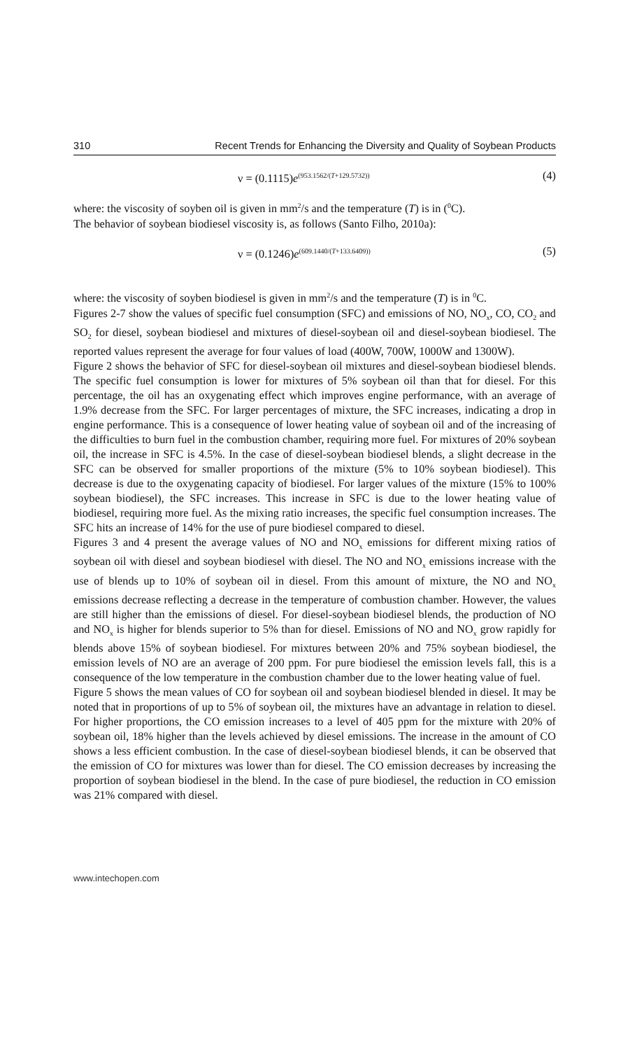310 Recent Trends for Enhancing the Diversity and Quality of Soybean Products
ν = (0.1115)e<sup>(953.1562/(T+129.5732))</sup> (4)
where: the viscosity of soyben oil is given in mm<sup>2</sup>/s and the temperature (T) is in (<sup>0</sup>C).
The behavior of soybean biodiesel viscosity is, as follows (Santo Filho, 2010a):
ν = (0.1246)e<sup>(609.1440/(T+133.6409))</sup> (5)
where: the viscosity of soyben biodiesel is given in mm<sup>2</sup>/s and the temperature (T) is in <sup>0</sup>C.
Figures 2-7 show the values of specific fuel consumption (SFC) and emissions of NO, NO<sub>x</sub>, CO, CO<sub>2</sub> and SO<sub>2</sub> for diesel, soybean biodiesel and mixtures of diesel-soybean oil and diesel-soybean biodiesel. The reported values represent the average for four values of load (400W, 700W, 1000W and 1300W).
Figure 2 shows the behavior of SFC for diesel-soybean oil mixtures and diesel-soybean biodiesel blends. The specific fuel consumption is lower for mixtures of 5% soybean oil than that for diesel. For this percentage, the oil has an oxygenating effect which improves engine performance, with an average of 1.9% decrease from the SFC. For larger percentages of mixture, the SFC increases, indicating a drop in engine performance. This is a consequence of lower heating value of soybean oil and of the increasing of the difficulties to burn fuel in the combustion chamber, requiring more fuel. For mixtures of 20% soybean oil, the increase in SFC is 4.5%. In the case of diesel-soybean biodiesel blends, a slight decrease in the SFC can be observed for smaller proportions of the mixture (5% to 10% soybean biodiesel). This decrease is due to the oxygenating capacity of biodiesel. For larger values of the mixture (15% to 100% soybean biodiesel), the SFC increases. This increase in SFC is due to the lower heating value of biodiesel, requiring more fuel. As the mixing ratio increases, the specific fuel consumption increases. The SFC hits an increase of 14% for the use of pure biodiesel compared to diesel.
Figures 3 and 4 present the average values of NO and NO<sub>x</sub> emissions for different mixing ratios of soybean oil with diesel and soybean biodiesel with diesel. The NO and NO<sub>x</sub> emissions increase with the use of blends up to 10% of soybean oil in diesel. From this amount of mixture, the NO and NO<sub>x</sub> emissions decrease reflecting a decrease in the temperature of combustion chamber. However, the values are still higher than the emissions of diesel. For diesel-soybean biodiesel blends, the production of NO and NO<sub>x</sub> is higher for blends superior to 5% than for diesel. Emissions of NO and NO<sub>x</sub> grow rapidly for blends above 15% of soybean biodiesel. For mixtures between 20% and 75% soybean biodiesel, the emission levels of NO are an average of 200 ppm. For pure biodiesel the emission levels fall, this is a consequence of the low temperature in the combustion chamber due to the lower heating value of fuel.
Figure 5 shows the mean values of CO for soybean oil and soybean biodiesel blended in diesel. It may be noted that in proportions of up to 5% of soybean oil, the mixtures have an advantage in relation to diesel. For higher proportions, the CO emission increases to a level of 405 ppm for the mixture with 20% of soybean oil, 18% higher than the levels achieved by diesel emissions. The increase in the amount of CO shows a less efficient combustion. In the case of diesel-soybean biodiesel blends, it can be observed that the emission of CO for mixtures was lower than for diesel. The CO emission decreases by increasing the proportion of soybean biodiesel in the blend. In the case of pure biodiesel, the reduction in CO emission was 21% compared with diesel.
www.intechopen.com